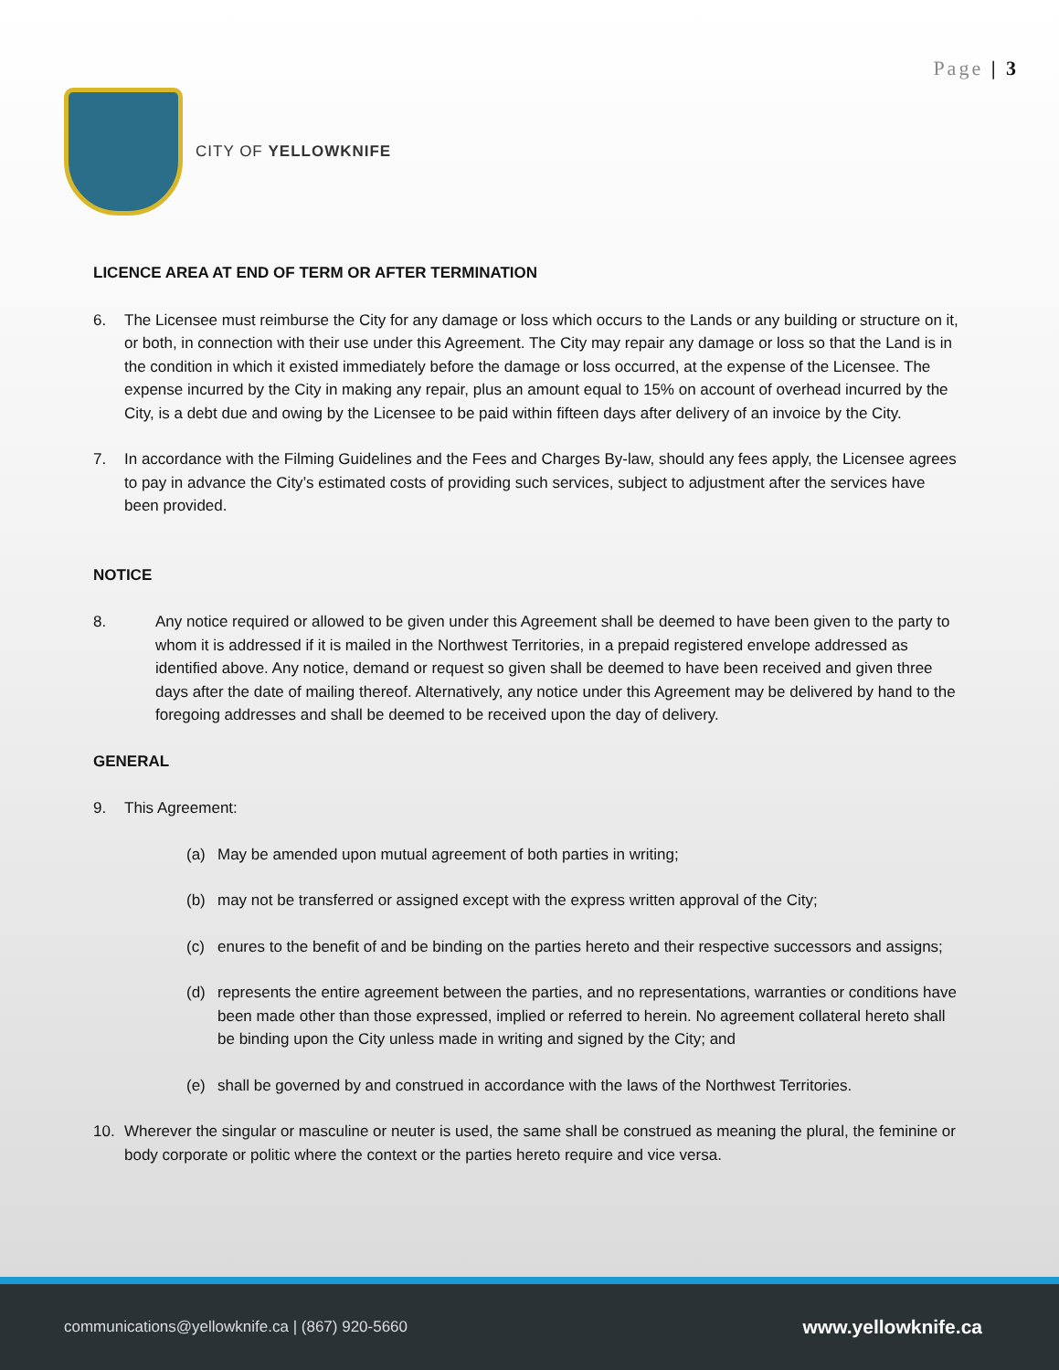Page | 3
CITY OF YELLOWKNIFE
LICENCE AREA AT END OF TERM OR AFTER TERMINATION
6. The Licensee must reimburse the City for any damage or loss which occurs to the Lands or any building or structure on it, or both, in connection with their use under this Agreement. The City may repair any damage or loss so that the Land is in the condition in which it existed immediately before the damage or loss occurred, at the expense of the Licensee. The expense incurred by the City in making any repair, plus an amount equal to 15% on account of overhead incurred by the City, is a debt due and owing by the Licensee to be paid within fifteen days after delivery of an invoice by the City.
7. In accordance with the Filming Guidelines and the Fees and Charges By-law, should any fees apply, the Licensee agrees to pay in advance the City’s estimated costs of providing such services, subject to adjustment after the services have been provided.
NOTICE
8. Any notice required or allowed to be given under this Agreement shall be deemed to have been given to the party to whom it is addressed if it is mailed in the Northwest Territories, in a prepaid registered envelope addressed as identified above. Any notice, demand or request so given shall be deemed to have been received and given three days after the date of mailing thereof. Alternatively, any notice under this Agreement may be delivered by hand to the foregoing addresses and shall be deemed to be received upon the day of delivery.
GENERAL
9. This Agreement:
(a) May be amended upon mutual agreement of both parties in writing;
(b) may not be transferred or assigned except with the express written approval of the City;
(c) enures to the benefit of and be binding on the parties hereto and their respective successors and assigns;
(d) represents the entire agreement between the parties, and no representations, warranties or conditions have been made other than those expressed, implied or referred to herein. No agreement collateral hereto shall be binding upon the City unless made in writing and signed by the City; and
(e) shall be governed by and construed in accordance with the laws of the Northwest Territories.
10. Wherever the singular or masculine or neuter is used, the same shall be construed as meaning the plural, the feminine or body corporate or politic where the context or the parties hereto require and vice versa.
communications@yellowknife.ca | (867) 920-5660 www.yellowknife.ca